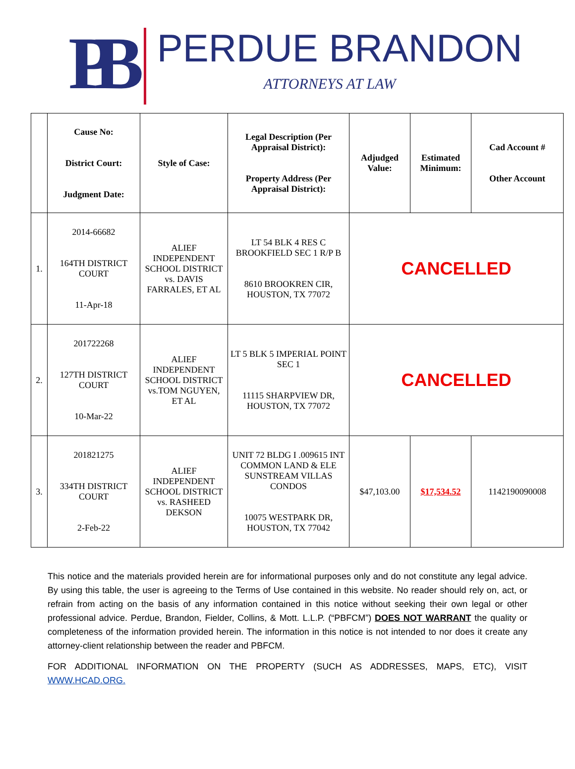PB
PERDUE BRANDON
ATTORNEYS AT LAW
| | Cause No: District Court: Judgment Date: | Style of Case: | Legal Description (Per Appraisal District): Property Address (Per Appraisal District): | Adjudged Value: | Estimated Minimum: | Cad Account # Other Account |
| --- | --- | --- | --- | --- | --- | --- |
| 1. | 2014-66682 164TH DISTRICT COURT 11-Apr-18 | ALIEF INDEPENDENT SCHOOL DISTRICT vs. DAVIS FARRALES, ET AL | LT 54 BLK 4 RES C BROOKFIELD SEC 1 R/P B 8610 BROOKREN CIR, HOUSTON, TX 77072 | CANCELLED | | |
| 2. | 201722268 127TH DISTRICT COURT 10-Mar-22 | ALIEF INDEPENDENT SCHOOL DISTRICT vs.TOM NGUYEN, ET AL | LT 5 BLK 5 IMPERIAL POINT SEC 1 11115 SHARPVIEW DR, HOUSTON, TX 77072 | CANCELLED | | |
| 3. | 201821275 334TH DISTRICT COURT 2-Feb-22 | ALIEF INDEPENDENT SCHOOL DISTRICT vs. RASHEED DEKSON | UNIT 72 BLDG I .009615 INT COMMON LAND & ELE SUNSTREAM VILLAS CONDOS 10075 WESTPARK DR, HOUSTON, TX 77042 | $47,103.00 | $17,534.52 | 1142190090008 |
This notice and the materials provided herein are for informational purposes only and do not constitute any legal advice. By using this table, the user is agreeing to the Terms of Use contained in this website. No reader should rely on, act, or refrain from acting on the basis of any information contained in this notice without seeking their own legal or other professional advice. Perdue, Brandon, Fielder, Collins, & Mott. L.L.P. (“PBFCM”) DOES NOT WARRANT the quality or completeness of the information provided herein. The information in this notice is not intended to nor does it create any attorney-client relationship between the reader and PBFCM.
FOR ADDITIONAL INFORMATION ON THE PROPERTY (SUCH AS ADDRESSES, MAPS, ETC), VISIT WWW.HCAD.ORG.